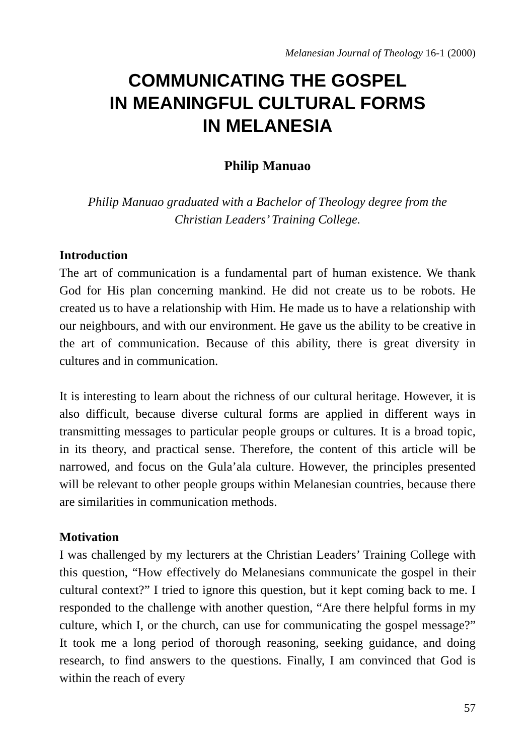Melanesian Journal of Theology 16-1 (2000)
COMMUNICATING THE GOSPEL
IN MEANINGFUL CULTURAL FORMS
IN MELANESIA
Philip Manuao
Philip Manuao graduated with a Bachelor of Theology degree from the
Christian Leaders’ Training College.
Introduction
The art of communication is a fundamental part of human existence. We thank God for His plan concerning mankind. He did not create us to be robots. He created us to have a relationship with Him. He made us to have a relationship with our neighbours, and with our environment. He gave us the ability to be creative in the art of communication. Because of this ability, there is great diversity in cultures and in communication.
It is interesting to learn about the richness of our cultural heritage. However, it is also difficult, because diverse cultural forms are applied in different ways in transmitting messages to particular people groups or cultures. It is a broad topic, in its theory, and practical sense. Therefore, the content of this article will be narrowed, and focus on the Gula’ala culture. However, the principles presented will be relevant to other people groups within Melanesian countries, because there are similarities in communication methods.
Motivation
I was challenged by my lecturers at the Christian Leaders’ Training College with this question, “How effectively do Melanesians communicate the gospel in their cultural context?” I tried to ignore this question, but it kept coming back to me. I responded to the challenge with another question, “Are there helpful forms in my culture, which I, or the church, can use for communicating the gospel message?” It took me a long period of thorough reasoning, seeking guidance, and doing research, to find answers to the questions. Finally, I am convinced that God is within the reach of every
57